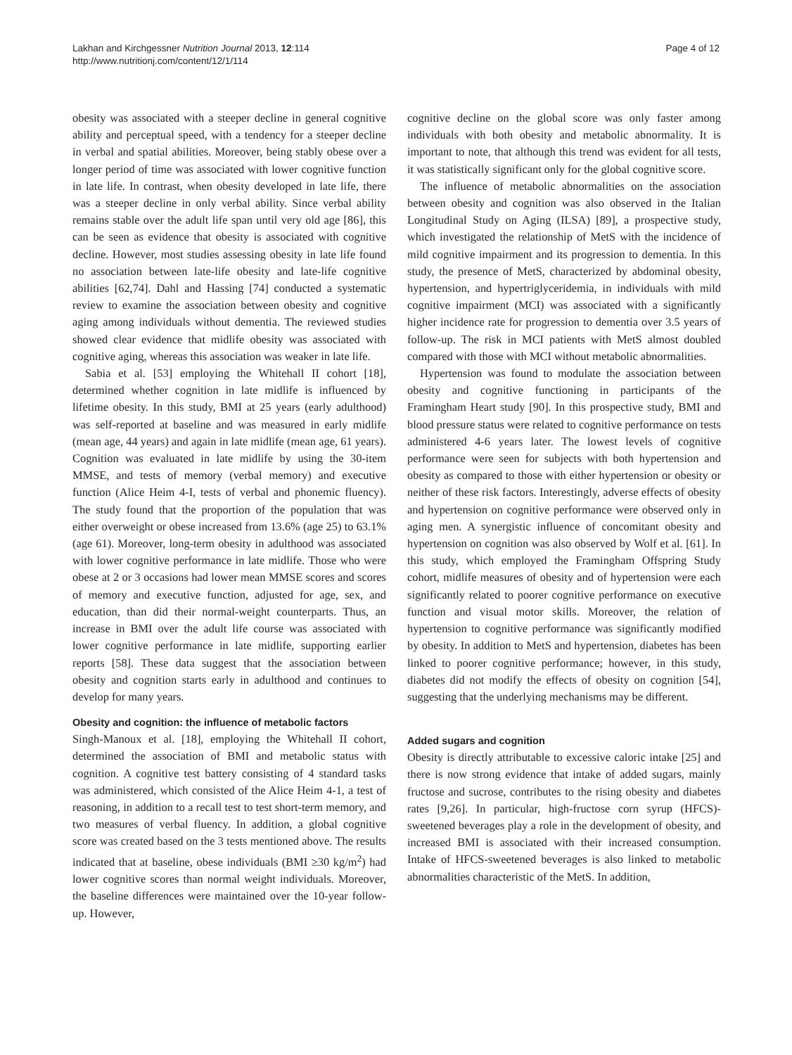Lakhan and Kirchgessner Nutrition Journal 2013, 12:114
http://www.nutritionj.com/content/12/1/114
Page 4 of 12
obesity was associated with a steeper decline in general cognitive ability and perceptual speed, with a tendency for a steeper decline in verbal and spatial abilities. Moreover, being stably obese over a longer period of time was associated with lower cognitive function in late life. In contrast, when obesity developed in late life, there was a steeper decline in only verbal ability. Since verbal ability remains stable over the adult life span until very old age [86], this can be seen as evidence that obesity is associated with cognitive decline. However, most studies assessing obesity in late life found no association between late-life obesity and late-life cognitive abilities [62,74]. Dahl and Hassing [74] conducted a systematic review to examine the association between obesity and cognitive aging among individuals without dementia. The reviewed studies showed clear evidence that midlife obesity was associated with cognitive aging, whereas this association was weaker in late life.
Sabia et al. [53] employing the Whitehall II cohort [18], determined whether cognition in late midlife is influenced by lifetime obesity. In this study, BMI at 25 years (early adulthood) was self-reported at baseline and was measured in early midlife (mean age, 44 years) and again in late midlife (mean age, 61 years). Cognition was evaluated in late midlife by using the 30-item MMSE, and tests of memory (verbal memory) and executive function (Alice Heim 4-I, tests of verbal and phonemic fluency). The study found that the proportion of the population that was either overweight or obese increased from 13.6% (age 25) to 63.1% (age 61). Moreover, long-term obesity in adulthood was associated with lower cognitive performance in late midlife. Those who were obese at 2 or 3 occasions had lower mean MMSE scores and scores of memory and executive function, adjusted for age, sex, and education, than did their normal-weight counterparts. Thus, an increase in BMI over the adult life course was associated with lower cognitive performance in late midlife, supporting earlier reports [58]. These data suggest that the association between obesity and cognition starts early in adulthood and continues to develop for many years.
Obesity and cognition: the influence of metabolic factors
Singh-Manoux et al. [18], employing the Whitehall II cohort, determined the association of BMI and metabolic status with cognition. A cognitive test battery consisting of 4 standard tasks was administered, which consisted of the Alice Heim 4-1, a test of reasoning, in addition to a recall test to test short-term memory, and two measures of verbal fluency. In addition, a global cognitive score was created based on the 3 tests mentioned above. The results indicated that at baseline, obese individuals (BMI ≥30 kg/m<sup>2</sup>) had lower cognitive scores than normal weight individuals. Moreover, the baseline differences were maintained over the 10-year follow-up. However,
cognitive decline on the global score was only faster among individuals with both obesity and metabolic abnormality. It is important to note, that although this trend was evident for all tests, it was statistically significant only for the global cognitive score.
The influence of metabolic abnormalities on the association between obesity and cognition was also observed in the Italian Longitudinal Study on Aging (ILSA) [89], a prospective study, which investigated the relationship of MetS with the incidence of mild cognitive impairment and its progression to dementia. In this study, the presence of MetS, characterized by abdominal obesity, hypertension, and hypertriglyceridemia, in individuals with mild cognitive impairment (MCI) was associated with a significantly higher incidence rate for progression to dementia over 3.5 years of follow-up. The risk in MCI patients with MetS almost doubled compared with those with MCI without metabolic abnormalities.
Hypertension was found to modulate the association between obesity and cognitive functioning in participants of the Framingham Heart study [90]. In this prospective study, BMI and blood pressure status were related to cognitive performance on tests administered 4-6 years later. The lowest levels of cognitive performance were seen for subjects with both hypertension and obesity as compared to those with either hypertension or obesity or neither of these risk factors. Interestingly, adverse effects of obesity and hypertension on cognitive performance were observed only in aging men. A synergistic influence of concomitant obesity and hypertension on cognition was also observed by Wolf et al. [61]. In this study, which employed the Framingham Offspring Study cohort, midlife measures of obesity and of hypertension were each significantly related to poorer cognitive performance on executive function and visual motor skills. Moreover, the relation of hypertension to cognitive performance was significantly modified by obesity. In addition to MetS and hypertension, diabetes has been linked to poorer cognitive performance; however, in this study, diabetes did not modify the effects of obesity on cognition [54], suggesting that the underlying mechanisms may be different.
Added sugars and cognition
Obesity is directly attributable to excessive caloric intake [25] and there is now strong evidence that intake of added sugars, mainly fructose and sucrose, contributes to the rising obesity and diabetes rates [9,26]. In particular, high-fructose corn syrup (HFCS)-sweetened beverages play a role in the development of obesity, and increased BMI is associated with their increased consumption. Intake of HFCS-sweetened beverages is also linked to metabolic abnormalities characteristic of the MetS. In addition,